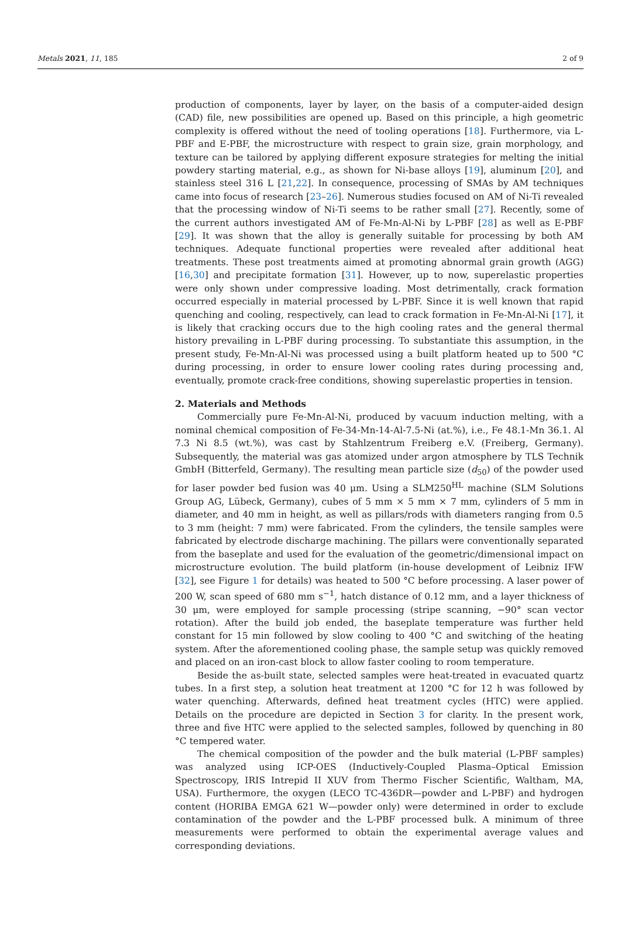Metals 2021, 11, 185 2 of 9
production of components, layer by layer, on the basis of a computer-aided design (CAD) file, new possibilities are opened up. Based on this principle, a high geometric complexity is offered without the need of tooling operations [18]. Furthermore, via L-PBF and E-PBF, the microstructure with respect to grain size, grain morphology, and texture can be tailored by applying different exposure strategies for melting the initial powdery starting material, e.g., as shown for Ni-base alloys [19], aluminum [20], and stainless steel 316 L [21,22]. In consequence, processing of SMAs by AM techniques came into focus of research [23–26]. Numerous studies focused on AM of Ni-Ti revealed that the processing window of Ni-Ti seems to be rather small [27]. Recently, some of the current authors investigated AM of Fe-Mn-Al-Ni by L-PBF [28] as well as E-PBF [29]. It was shown that the alloy is generally suitable for processing by both AM techniques. Adequate functional properties were revealed after additional heat treatments. These post treatments aimed at promoting abnormal grain growth (AGG) [16,30] and precipitate formation [31]. However, up to now, superelastic properties were only shown under compressive loading. Most detrimentally, crack formation occurred especially in material processed by L-PBF. Since it is well known that rapid quenching and cooling, respectively, can lead to crack formation in Fe-Mn-Al-Ni [17], it is likely that cracking occurs due to the high cooling rates and the general thermal history prevailing in L-PBF during processing. To substantiate this assumption, in the present study, Fe-Mn-Al-Ni was processed using a built platform heated up to 500 °C during processing, in order to ensure lower cooling rates during processing and, eventually, promote crack-free conditions, showing superelastic properties in tension.
2. Materials and Methods
Commercially pure Fe-Mn-Al-Ni, produced by vacuum induction melting, with a nominal chemical composition of Fe-34-Mn-14-Al-7.5-Ni (at.%), i.e., Fe 48.1-Mn 36.1. Al 7.3 Ni 8.5 (wt.%), was cast by Stahlzentrum Freiberg e.V. (Freiberg, Germany). Subsequently, the material was gas atomized under argon atmosphere by TLS Technik GmbH (Bitterfeld, Germany). The resulting mean particle size (d<sub>50</sub>) of the powder used for laser powder bed fusion was 40 μm. Using a SLM250<sup>HL</sup> machine (SLM Solutions Group AG, Lübeck, Germany), cubes of 5 mm × 5 mm × 7 mm, cylinders of 5 mm in diameter, and 40 mm in height, as well as pillars/rods with diameters ranging from 0.5 to 3 mm (height: 7 mm) were fabricated. From the cylinders, the tensile samples were fabricated by electrode discharge machining. The pillars were conventionally separated from the baseplate and used for the evaluation of the geometric/dimensional impact on microstructure evolution. The build platform (in-house development of Leibniz IFW [32], see Figure 1 for details) was heated to 500 °C before processing. A laser power of 200 W, scan speed of 680 mm s<sup>−1</sup>, hatch distance of 0.12 mm, and a layer thickness of 30 μm, were employed for sample processing (stripe scanning, −90° scan vector rotation). After the build job ended, the baseplate temperature was further held constant for 15 min followed by slow cooling to 400 °C and switching of the heating system. After the aforementioned cooling phase, the sample setup was quickly removed and placed on an iron-cast block to allow faster cooling to room temperature.
Beside the as-built state, selected samples were heat-treated in evacuated quartz tubes. In a first step, a solution heat treatment at 1200 °C for 12 h was followed by water quenching. Afterwards, defined heat treatment cycles (HTC) were applied. Details on the procedure are depicted in Section 3 for clarity. In the present work, three and five HTC were applied to the selected samples, followed by quenching in 80 °C tempered water.
The chemical composition of the powder and the bulk material (L-PBF samples) was analyzed using ICP-OES (Inductively-Coupled Plasma–Optical Emission Spectroscopy, IRIS Intrepid II XUV from Thermo Fischer Scientific, Waltham, MA, USA). Furthermore, the oxygen (LECO TC-436DR—powder and L-PBF) and hydrogen content (HORIBA EMGA 621 W—powder only) were determined in order to exclude contamination of the powder and the L-PBF processed bulk. A minimum of three measurements were performed to obtain the experimental average values and corresponding deviations.